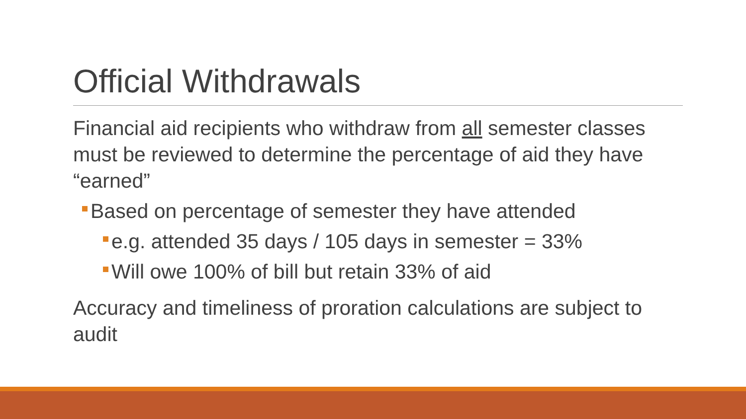Official Withdrawals
Financial aid recipients who withdraw from all semester classes must be reviewed to determine the percentage of aid they have “earned”
Based on percentage of semester they have attended
e.g. attended 35 days / 105 days in semester = 33%
Will owe 100% of bill but retain 33% of aid
Accuracy and timeliness of proration calculations are subject to audit